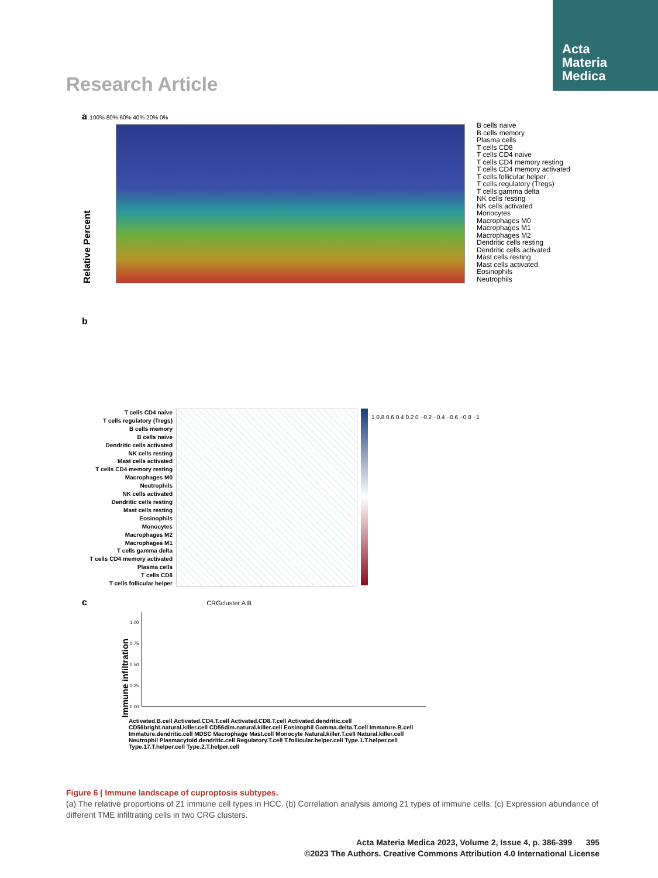Acta
Materia
Medica
Research Article
a 100% 80% 60% 40% 20% 0%
Relative Percent
B cells naive
B cells memory
Plasma cells
T cells CD8
T cells CD4 naive
T cells CD4 memory resting
T cells CD4 memory activated
T cells follicular helper
T cells regulatory (Tregs)
T cells gamma delta
NK cells resting
NK cells activated
Monocytes
Macrophages M0
Macrophages M1
Macrophages M2
Dendritic cells resting
Dendritic cells activated
Mast cells resting
Mast cells activated
Eosinophils
Neutrophils
b
T cells CD4 naive
T cells regulatory (Tregs)
B cells memory
B cells naive
Dendritic cells activated
NK cells resting
Mast cells activated
T cells CD4 memory resting
Macrophages M0
Neutrophils
NK cells activated
Dendritic cells resting
Mast cells resting
Eosinophils
Monocytes
Macrophages M2
Macrophages M1
T cells gamma delta
T cells CD4 memory activated
Plasma cells
T cells CD8
T cells follicular helper
1 0.8 0.6 0.4 0.2 0 −0.2 −0.4 −0.6 −0.8 −1
c CRGcluster A B
Immune infiltration
1.00
0.75
0.50
0.25
0.00
Activated.B.cell Activated.CD4.T.cell Activated.CD8.T.cell Activated.dendritic.cell CD56bright.natural.killer.cell CD56dim.natural.killer.cell Eosinophil Gamma.delta.T.cell Immature.B.cell Immature.dendritic.cell MDSC Macrophage Mast.cell Monocyte Natural.killer.T.cell Natural.killer.cell Neutrophil Plasmacytoid.dendritic.cell Regulatory.T.cell T.follicular.helper.cell Type.1.T.helper.cell Type.17.T.helper.cell Type.2.T.helper.cell
Figure 6 | Immune landscape of cuproptosis subtypes.
(a) The relative proportions of 21 immune cell types in HCC. (b) Correlation analysis among 21 types of immune cells. (c) Expression abundance of different TME infiltrating cells in two CRG clusters.
Acta Materia Medica 2023, Volume 2, Issue 4, p. 386-399 395
©2023 The Authors. Creative Commons Attribution 4.0 International License